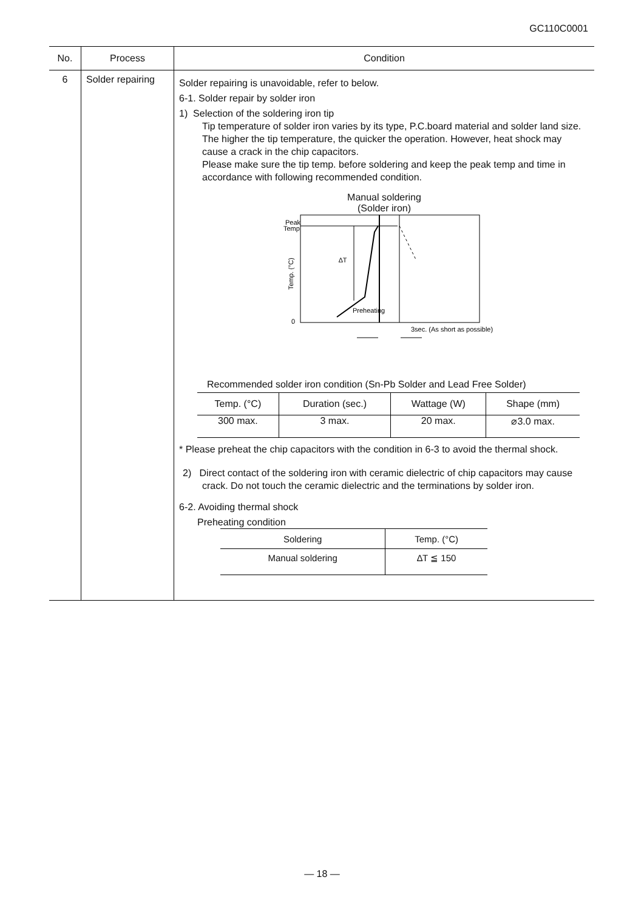GC110C0001
| No. | Process | Condition |
| --- | --- | --- |
| 6 | Solder repairing | Solder repairing is unavoidable, refer to below. 6-1. Solder repair by solder iron 1) Selection of the soldering iron tip Tip temperature of solder iron varies by its type, P.C.board material and solder land size. The higher the tip temperature, the quicker the operation. However, heat shock may cause a crack in the chip capacitors. Please make sure the tip temp. before soldering and keep the peak temp and time in accordance with following recommended condition. Manual soldering (Solder iron) Peak Temp ∆T Preheating 0 3sec. (As short as possible) Temp. (°C) Recommended solder iron condition (Sn-Pb Solder and Lead Free Solder) / Temp. (°C) / Duration (sec.) / Wattage (W) / Shape (mm) / / --- / --- / --- / --- / / 300 max. / 3 max. / 20 max. / ⌀3.0 max. / * Please preheat the chip capacitors with the condition in 6-3 to avoid the thermal shock. 2) Direct contact of the soldering iron with ceramic dielectric of chip capacitors may cause crack. Do not touch the ceramic dielectric and the terminations by solder iron. 6-2. Avoiding thermal shock Preheating condition / Soldering / Temp. (°C) / / --- / --- / / Manual soldering / ∆T ≦ 150 / |
— 18 —